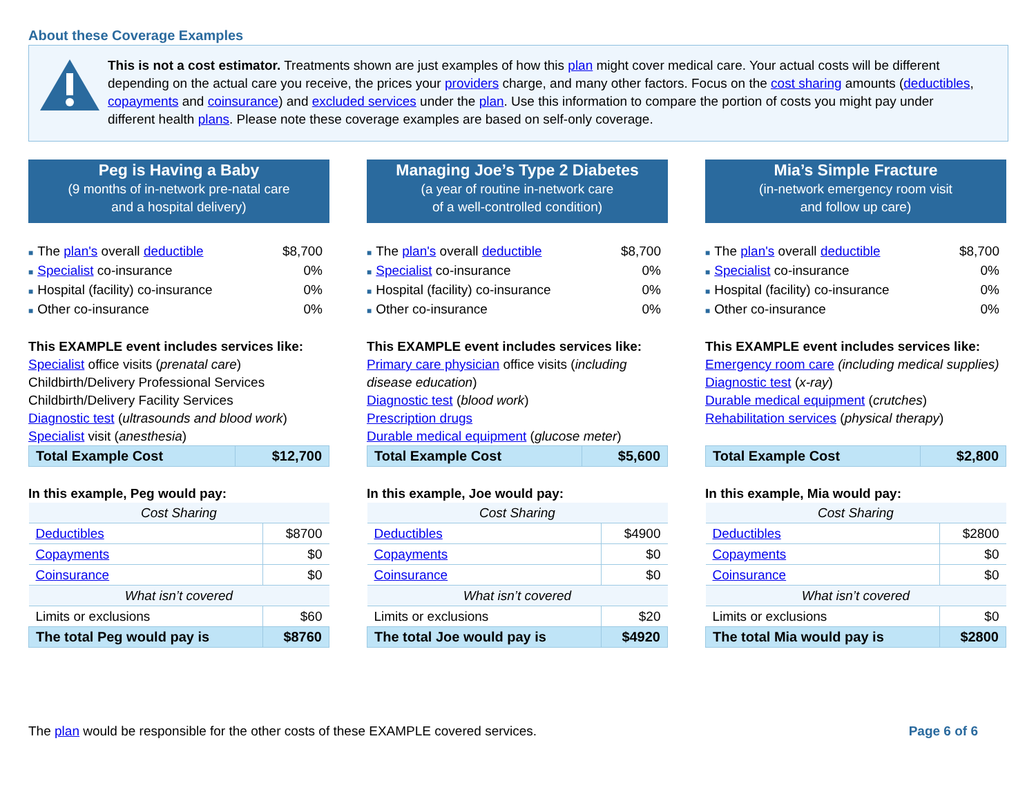About these Coverage Examples
This is not a cost estimator. Treatments shown are just examples of how this plan might cover medical care. Your actual costs will be different depending on the actual care you receive, the prices your providers charge, and many other factors. Focus on the cost sharing amounts (deductibles, copayments and coinsurance) and excluded services under the plan. Use this information to compare the portion of costs you might pay under different health plans. Please note these coverage examples are based on self-only coverage.
Peg is Having a Baby
(9 months of in-network pre-natal care
and a hospital delivery)
■ The plan's overall deductible $8,700
■ Specialist co-insurance 0%
■ Hospital (facility) co-insurance 0%
■ Other co-insurance 0%
This EXAMPLE event includes services like:
Specialist office visits (prenatal care)
Childbirth/Delivery Professional Services
Childbirth/Delivery Facility Services
Diagnostic test (ultrasounds and blood work)
Specialist visit (anesthesia)
| Total Example Cost | $12,700 |
In this example, Peg would pay:
| Cost Sharing | |
| Deductibles | $8700 |
| Copayments | $0 |
| Coinsurance | $0 |
| What isn’t covered | |
| Limits or exclusions | $60 |
| The total Peg would pay is | $8760 |
Managing Joe’s Type 2 Diabetes
(a year of routine in-network care
of a well-controlled condition)
■ The plan's overall deductible $8,700
■ Specialist co-insurance 0%
■ Hospital (facility) co-insurance 0%
■ Other co-insurance 0%
This EXAMPLE event includes services like:
Primary care physician office visits (including disease education)
Diagnostic test (blood work)
Prescription drugs
Durable medical equipment (glucose meter)
| Total Example Cost | $5,600 |
In this example, Joe would pay:
| Cost Sharing | |
| Deductibles | $4900 |
| Copayments | $0 |
| Coinsurance | $0 |
| What isn’t covered | |
| Limits or exclusions | $20 |
| The total Joe would pay is | $4920 |
Mia’s Simple Fracture
(in-network emergency room visit
and follow up care)
■ The plan's overall deductible $8,700
■ Specialist co-insurance 0%
■ Hospital (facility) co-insurance 0%
■ Other co-insurance 0%
This EXAMPLE event includes services like:
Emergency room care (including medical supplies)
Diagnostic test (x-ray)
Durable medical equipment (crutches)
Rehabilitation services (physical therapy)
| Total Example Cost | $2,800 |
In this example, Mia would pay:
| Cost Sharing | |
| Deductibles | $2800 |
| Copayments | $0 |
| Coinsurance | $0 |
| What isn’t covered | |
| Limits or exclusions | $0 |
| The total Mia would pay is | $2800 |
The plan would be responsible for the other costs of these EXAMPLE covered services. Page 6 of 6